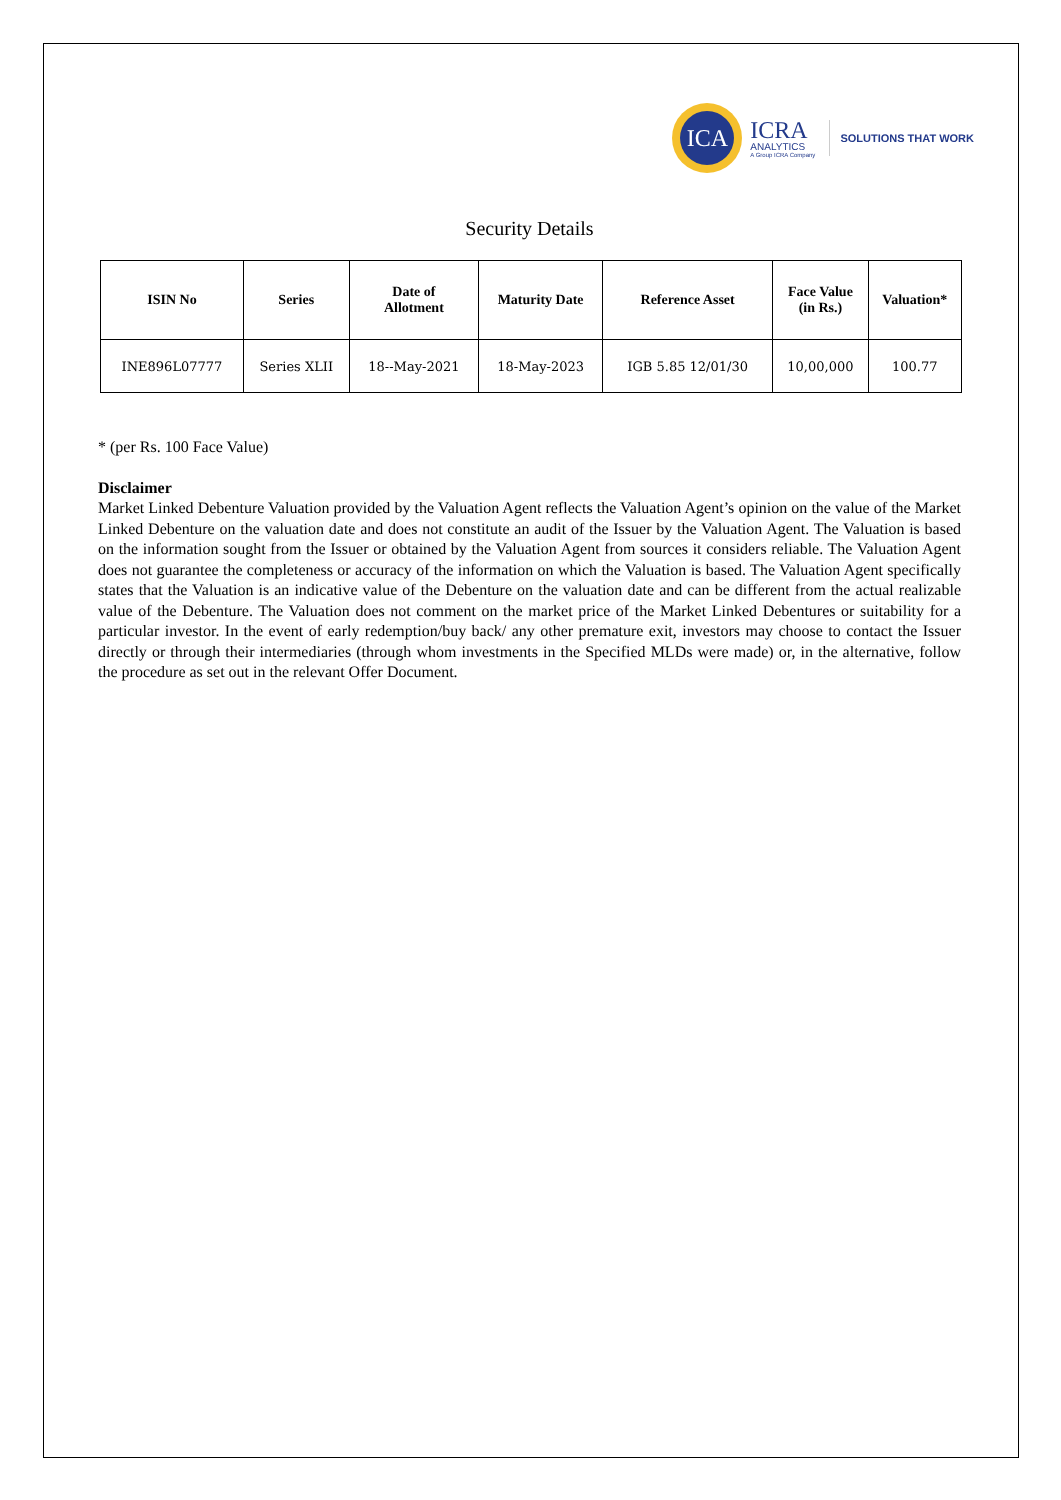ICA
ICRA
ANALYTICS
A Group ICRA Company
SOLUTIONS THAT WORK
Security Details
| ISIN No | Series | Date of Allotment | Maturity Date | Reference Asset | Face Value (in Rs.) | Valuation* |
| --- | --- | --- | --- | --- | --- | --- |
| INE896L07777 | Series XLII | 18--May-2021 | 18-May-2023 | IGB 5.85 12/01/30 | 10,00,000 | 100.77 |
* (per Rs. 100 Face Value)
Disclaimer
Market Linked Debenture Valuation provided by the Valuation Agent reflects the Valuation Agent’s opinion on the value of the Market Linked Debenture on the valuation date and does not constitute an audit of the Issuer by the Valuation Agent. The Valuation is based on the information sought from the Issuer or obtained by the Valuation Agent from sources it considers reliable. The Valuation Agent does not guarantee the completeness or accuracy of the information on which the Valuation is based. The Valuation Agent specifically states that the Valuation is an indicative value of the Debenture on the valuation date and can be different from the actual realizable value of the Debenture. The Valuation does not comment on the market price of the Market Linked Debentures or suitability for a particular investor. In the event of early redemption/buy back/ any other premature exit, investors may choose to contact the Issuer directly or through their intermediaries (through whom investments in the Specified MLDs were made) or, in the alternative, follow the procedure as set out in the relevant Offer Document.